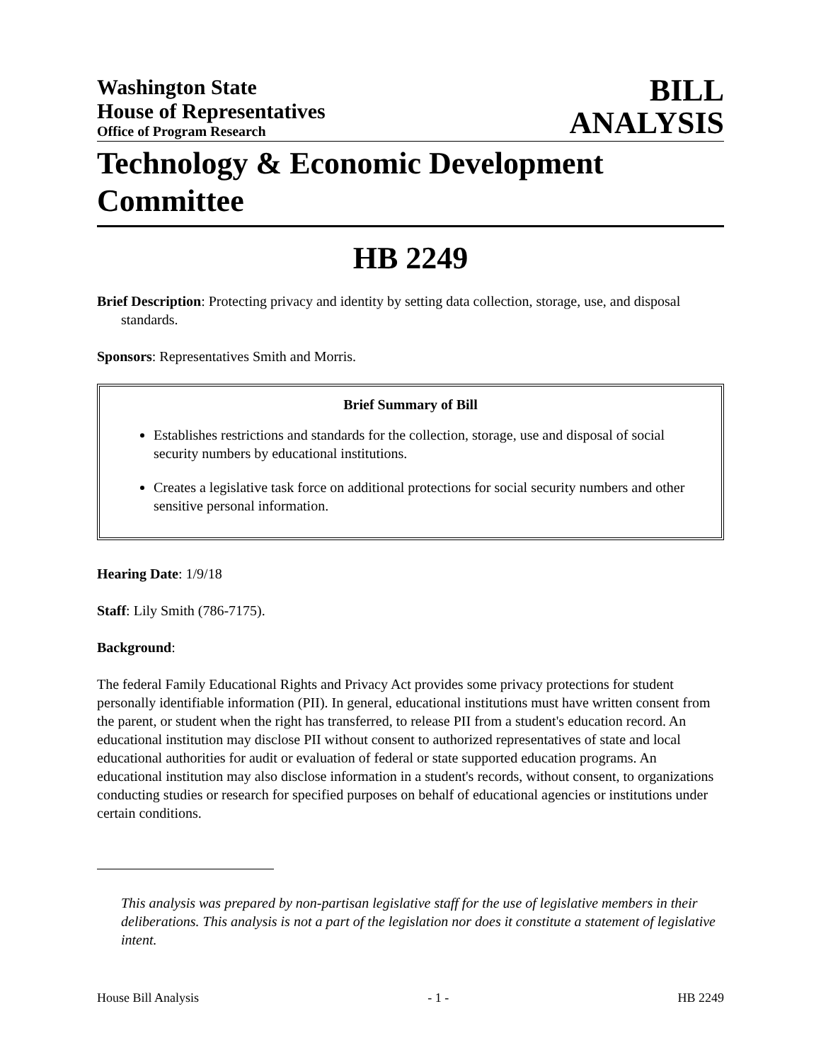Washington State
House of Representatives
Office of Program Research
BILL
ANALYSIS
Technology & Economic Development Committee
HB 2249
Brief Description: Protecting privacy and identity by setting data collection, storage, use, and disposal standards.
Sponsors: Representatives Smith and Morris.
Brief Summary of Bill
Establishes restrictions and standards for the collection, storage, use and disposal of social security numbers by educational institutions.
Creates a legislative task force on additional protections for social security numbers and other sensitive personal information.
Hearing Date: 1/9/18
Staff: Lily Smith (786-7175).
Background:
The federal Family Educational Rights and Privacy Act provides some privacy protections for student personally identifiable information (PII). In general, educational institutions must have written consent from the parent, or student when the right has transferred, to release PII from a student's education record. An educational institution may disclose PII without consent to authorized representatives of state and local educational authorities for audit or evaluation of federal or state supported education programs. An educational institution may also disclose information in a student's records, without consent, to organizations conducting studies or research for specified purposes on behalf of educational agencies or institutions under certain conditions.
This analysis was prepared by non-partisan legislative staff for the use of legislative members in their deliberations. This analysis is not a part of the legislation nor does it constitute a statement of legislative intent.
House Bill Analysis - 1 - HB 2249